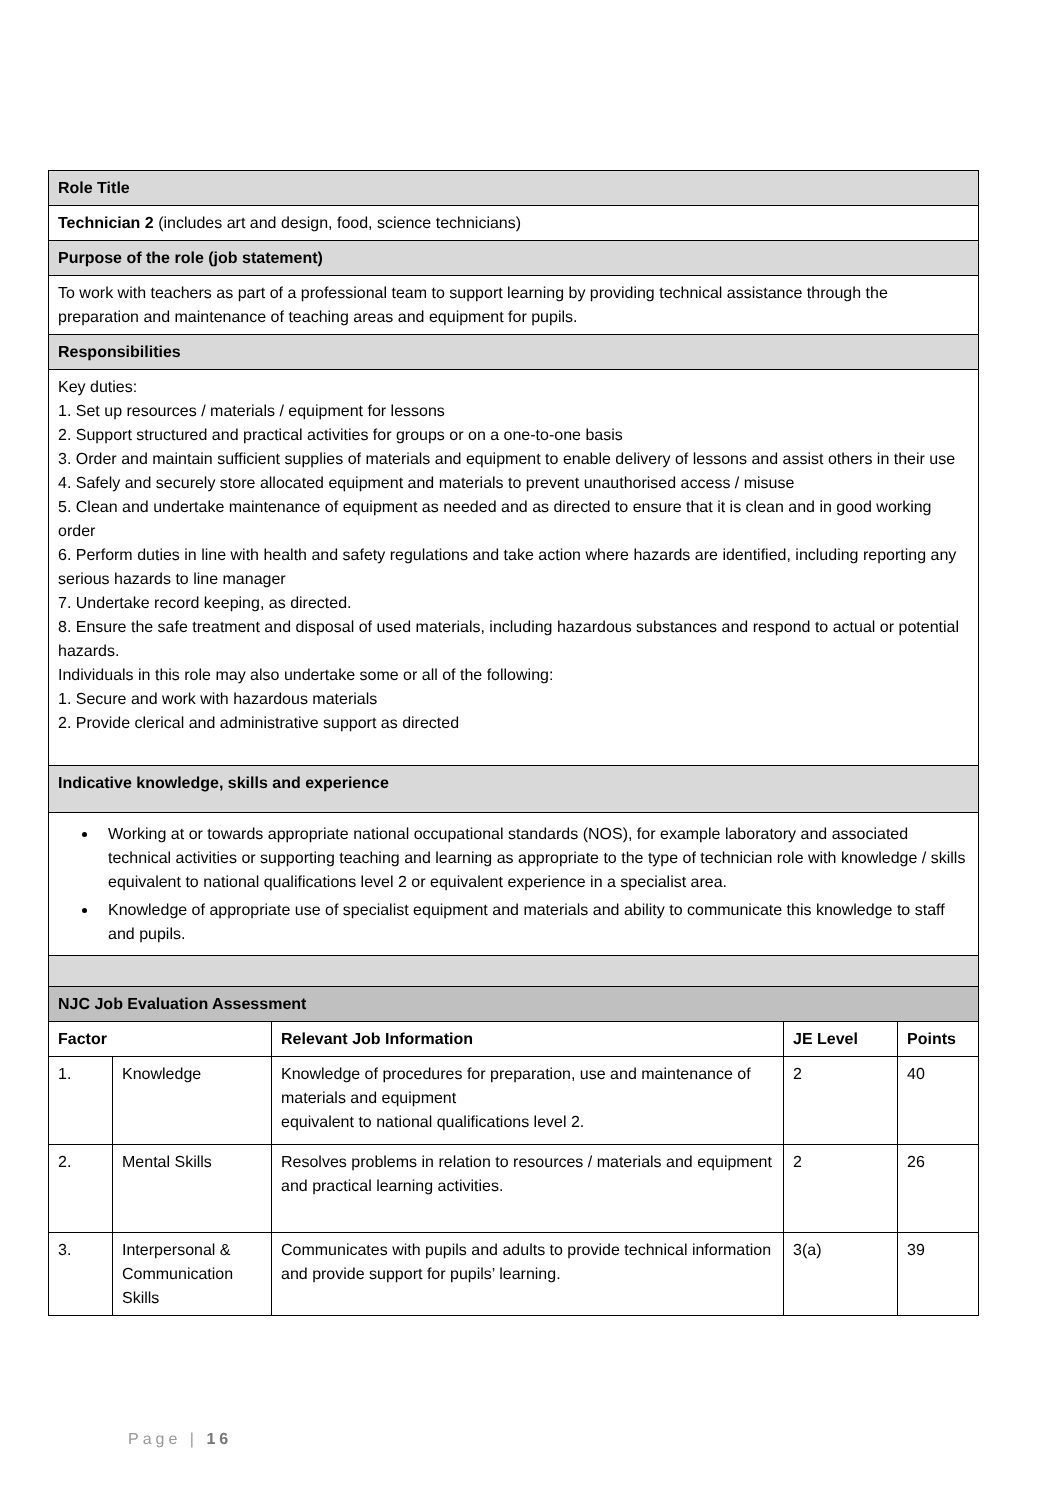| Role Title | | | | |
| Technician 2 (includes art and design, food, science technicians) | | | | |
| Purpose of the role (job statement) | | | | |
| To work with teachers as part of a professional team to support learning by providing technical assistance through the preparation and maintenance of teaching areas and equipment for pupils. | | | | |
| Responsibilities | | | | |
| Key duties: 1. Set up resources / materials / equipment for lessons 2. Support structured and practical activities for groups or on a one-to-one basis 3. Order and maintain sufficient supplies of materials and equipment to enable delivery of lessons and assist others in their use 4. Safely and securely store allocated equipment and materials to prevent unauthorised access / misuse 5. Clean and undertake maintenance of equipment as needed and as directed to ensure that it is clean and in good working order 6. Perform duties in line with health and safety regulations and take action where hazards are identified, including reporting any serious hazards to line manager 7. Undertake record keeping, as directed. 8. Ensure the safe treatment and disposal of used materials, including hazardous substances and respond to actual or potential hazards. Individuals in this role may also undertake some or all of the following: 1. Secure and work with hazardous materials 2. Provide clerical and administrative support as directed | | | | |
| Indicative knowledge, skills and experience | | | | |
| Working at or towards appropriate national occupational standards (NOS), for example laboratory and associated technical activities or supporting teaching and learning as appropriate to the type of technician role with knowledge / skills equivalent to national qualifications level 2 or equivalent experience in a specialist area. Knowledge of appropriate use of specialist equipment and materials and ability to communicate this knowledge to staff and pupils. | | | | |
| NJC Job Evaluation Assessment | | | | |
| Factor | | Relevant Job Information | JE Level | Points |
| 1. | Knowledge | Knowledge of procedures for preparation, use and maintenance of materials and equipment equivalent to national qualifications level 2. | 2 | 40 |
| 2. | Mental Skills | Resolves problems in relation to resources / materials and equipment and practical learning activities. | 2 | 26 |
| 3. | Interpersonal & Communication Skills | Communicates with pupils and adults to provide technical information and provide support for pupils’ learning. | 3(a) | 39 |
Page | 16